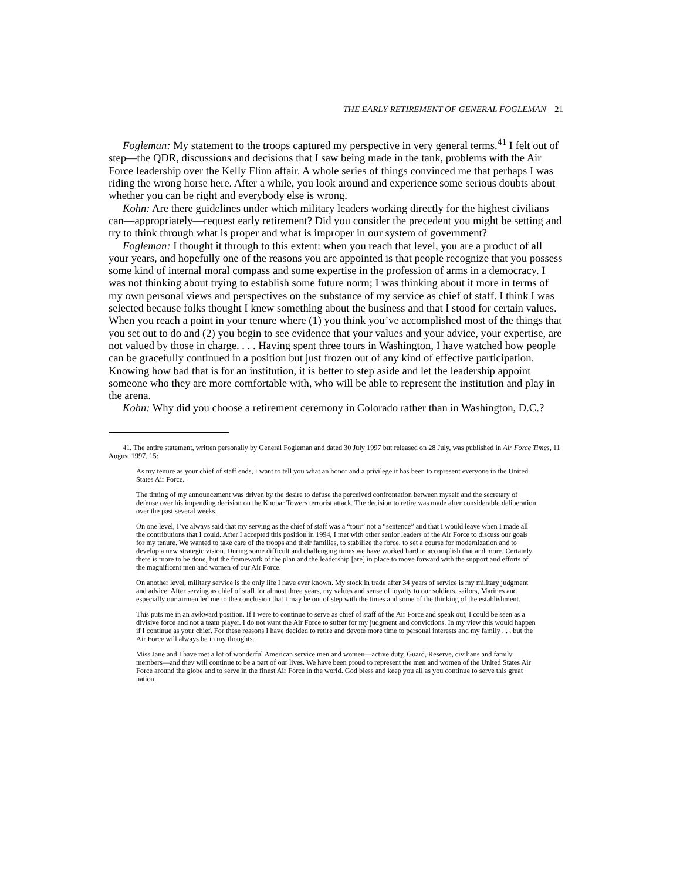THE EARLY RETIREMENT OF GENERAL FOGLEMAN 21
Fogleman: My statement to the troops captured my perspective in very general terms.<sup>41</sup> I felt out of step—the QDR, discussions and decisions that I saw being made in the tank, problems with the Air Force leadership over the Kelly Flinn affair. A whole series of things convinced me that perhaps I was riding the wrong horse here. After a while, you look around and experience some serious doubts about whether you can be right and everybody else is wrong.
Kohn: Are there guidelines under which military leaders working directly for the highest civilians can—appropriately—request early retirement? Did you consider the precedent you might be setting and try to think through what is proper and what is improper in our system of government?
Fogleman: I thought it through to this extent: when you reach that level, you are a product of all your years, and hopefully one of the reasons you are appointed is that people recognize that you possess some kind of internal moral compass and some expertise in the profession of arms in a democracy. I was not thinking about trying to establish some future norm; I was thinking about it more in terms of my own personal views and perspectives on the substance of my service as chief of staff. I think I was selected because folks thought I knew something about the business and that I stood for certain values. When you reach a point in your tenure where (1) you think you’ve accomplished most of the things that you set out to do and (2) you begin to see evidence that your values and your advice, your expertise, are not valued by those in charge. . . . Having spent three tours in Washington, I have watched how people can be gracefully continued in a position but just frozen out of any kind of effective participation. Knowing how bad that is for an institution, it is better to step aside and let the leadership appoint someone who they are more comfortable with, who will be able to represent the institution and play in the arena.
Kohn: Why did you choose a retirement ceremony in Colorado rather than in Washington, D.C.?
41. The entire statement, written personally by General Fogleman and dated 30 July 1997 but released on 28 July, was published in Air Force Times, 11 August 1997, 15:
As my tenure as your chief of staff ends, I want to tell you what an honor and a privilege it has been to represent everyone in the United States Air Force.
The timing of my announcement was driven by the desire to defuse the perceived confrontation between myself and the secretary of defense over his impending decision on the Khobar Towers terrorist attack. The decision to retire was made after considerable deliberation over the past several weeks.
On one level, I’ve always said that my serving as the chief of staff was a “tour” not a “sentence” and that I would leave when I made all the contributions that I could. After I accepted this position in 1994, I met with other senior leaders of the Air Force to discuss our goals for my tenure. We wanted to take care of the troops and their families, to stabilize the force, to set a course for modernization and to develop a new strategic vision. During some difficult and challenging times we have worked hard to accomplish that and more. Certainly there is more to be done, but the framework of the plan and the leadership [are] in place to move forward with the support and efforts of the magnificent men and women of our Air Force.
On another level, military service is the only life I have ever known. My stock in trade after 34 years of service is my military judgment and advice. After serving as chief of staff for almost three years, my values and sense of loyalty to our soldiers, sailors, Marines and especially our airmen led me to the conclusion that I may be out of step with the times and some of the thinking of the establishment.
This puts me in an awkward position. If I were to continue to serve as chief of staff of the Air Force and speak out, I could be seen as a divisive force and not a team player. I do not want the Air Force to suffer for my judgment and convictions. In my view this would happen if I continue as your chief. For these reasons I have decided to retire and devote more time to personal interests and my family . . . but the Air Force will always be in my thoughts.
Miss Jane and I have met a lot of wonderful American service men and women—active duty, Guard, Reserve, civilians and family members—and they will continue to be a part of our lives. We have been proud to represent the men and women of the United States Air Force around the globe and to serve in the finest Air Force in the world. God bless and keep you all as you continue to serve this great nation.